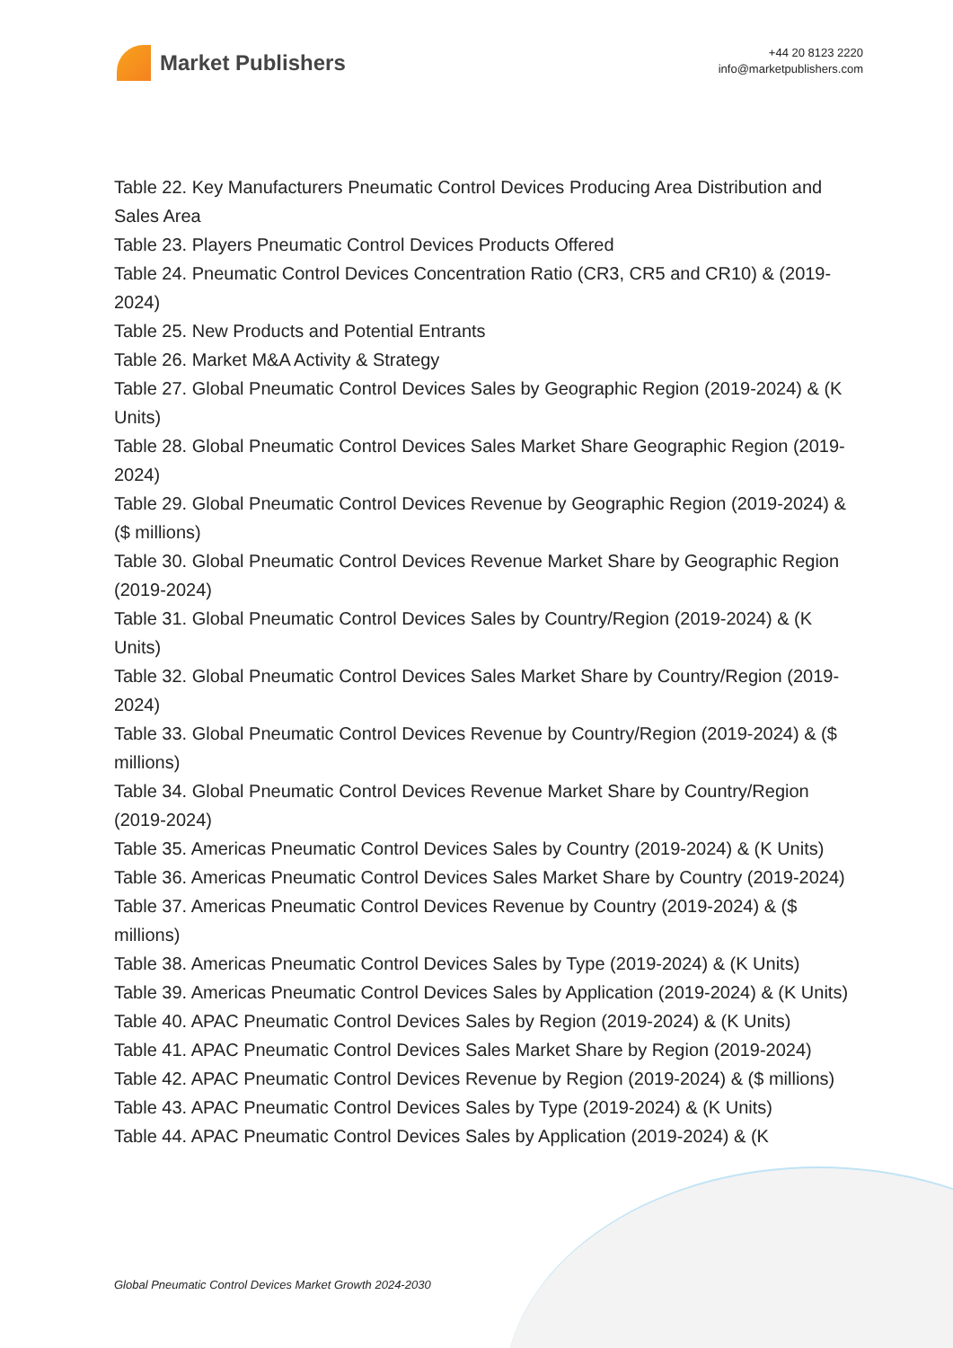Market Publishers
+44 20 8123 2220
info@marketpublishers.com
Table 22. Key Manufacturers Pneumatic Control Devices Producing Area Distribution and Sales Area
Table 23. Players Pneumatic Control Devices Products Offered
Table 24. Pneumatic Control Devices Concentration Ratio (CR3, CR5 and CR10) & (2019-2024)
Table 25. New Products and Potential Entrants
Table 26. Market M&A Activity & Strategy
Table 27. Global Pneumatic Control Devices Sales by Geographic Region (2019-2024) & (K Units)
Table 28. Global Pneumatic Control Devices Sales Market Share Geographic Region (2019-2024)
Table 29. Global Pneumatic Control Devices Revenue by Geographic Region (2019-2024) & ($ millions)
Table 30. Global Pneumatic Control Devices Revenue Market Share by Geographic Region (2019-2024)
Table 31. Global Pneumatic Control Devices Sales by Country/Region (2019-2024) & (K Units)
Table 32. Global Pneumatic Control Devices Sales Market Share by Country/Region (2019-2024)
Table 33. Global Pneumatic Control Devices Revenue by Country/Region (2019-2024) & ($ millions)
Table 34. Global Pneumatic Control Devices Revenue Market Share by Country/Region (2019-2024)
Table 35. Americas Pneumatic Control Devices Sales by Country (2019-2024) & (K Units)
Table 36. Americas Pneumatic Control Devices Sales Market Share by Country (2019-2024)
Table 37. Americas Pneumatic Control Devices Revenue by Country (2019-2024) & ($ millions)
Table 38. Americas Pneumatic Control Devices Sales by Type (2019-2024) & (K Units)
Table 39. Americas Pneumatic Control Devices Sales by Application (2019-2024) & (K Units)
Table 40. APAC Pneumatic Control Devices Sales by Region (2019-2024) & (K Units)
Table 41. APAC Pneumatic Control Devices Sales Market Share by Region (2019-2024)
Table 42. APAC Pneumatic Control Devices Revenue by Region (2019-2024) & ($ millions)
Table 43. APAC Pneumatic Control Devices Sales by Type (2019-2024) & (K Units)
Table 44. APAC Pneumatic Control Devices Sales by Application (2019-2024) & (K
Global Pneumatic Control Devices Market Growth 2024-2030